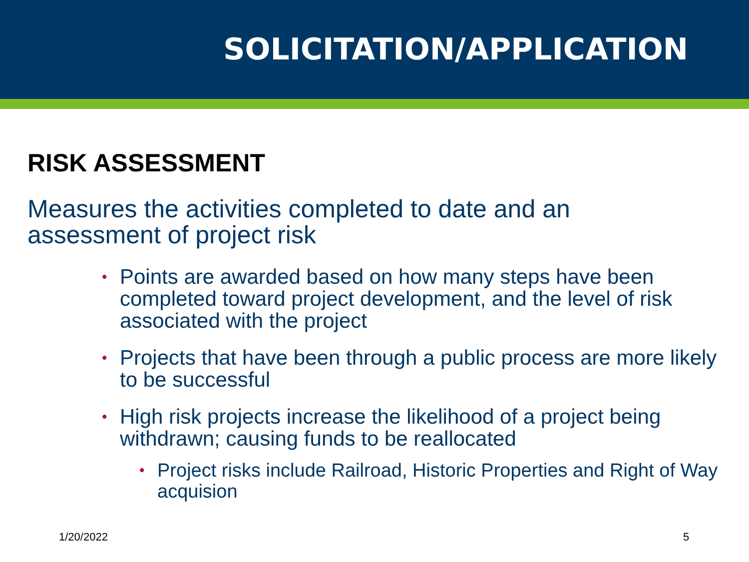SOLICITATION/APPLICATION
RISK ASSESSMENT
Measures the activities completed to date and an assessment of project risk
• Points are awarded based on how many steps have been completed toward project development, and the level of risk associated with the project
• Projects that have been through a public process are more likely to be successful
• High risk projects increase the likelihood of a project being withdrawn; causing funds to be reallocated
• Project risks include Railroad, Historic Properties and Right of Way acquision
1/20/2022 5